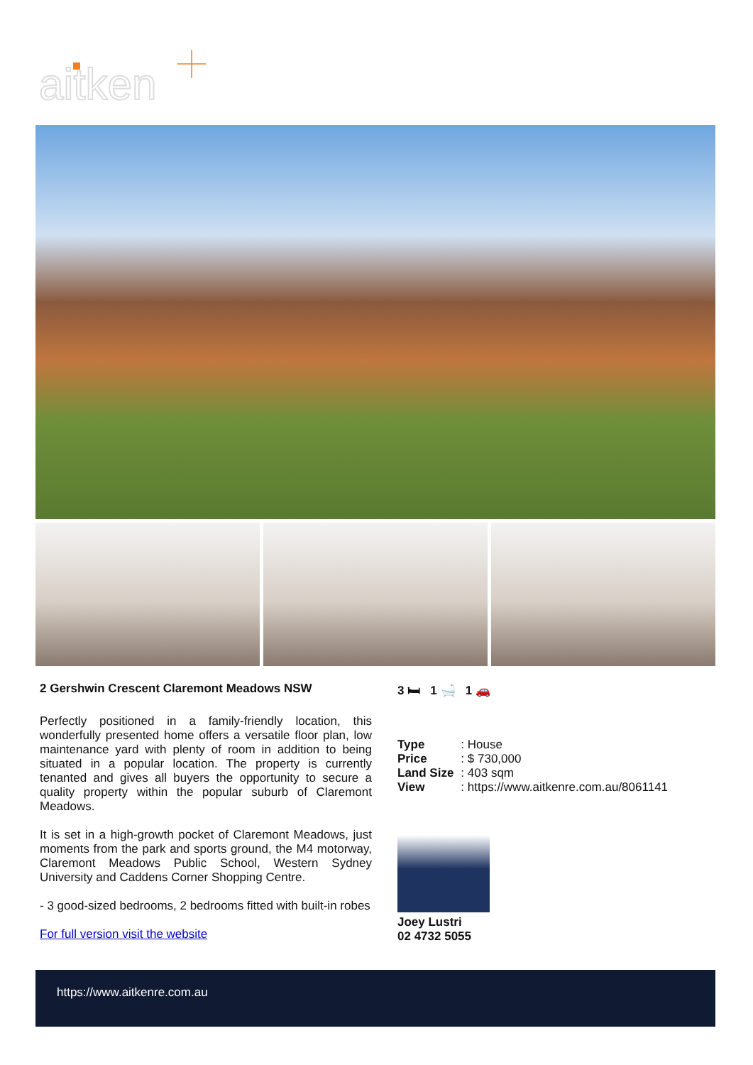aitken
2 Gershwin Crescent Claremont Meadows NSW
Perfectly positioned in a family-friendly location, this wonderfully presented home offers a versatile floor plan, low maintenance yard with plenty of room in addition to being situated in a popular location. The property is currently tenanted and gives all buyers the opportunity to secure a quality property within the popular suburb of Claremont Meadows.
It is set in a high-growth pocket of Claremont Meadows, just moments from the park and sports ground, the M4 motorway, Claremont Meadows Public School, Western Sydney University and Caddens Corner Shopping Centre.
- 3 good-sized bedrooms, 2 bedrooms fitted with built-in robes
For full version visit the website
3 🛏 1 🛁 1 🚗
| Type | : House |
| Price | : $ 730,000 |
| Land Size | : 403 sqm |
| View | : https://www.aitkenre.com.au/8061141 |
Joey Lustri
02 4732 5055
https://www.aitkenre.com.au